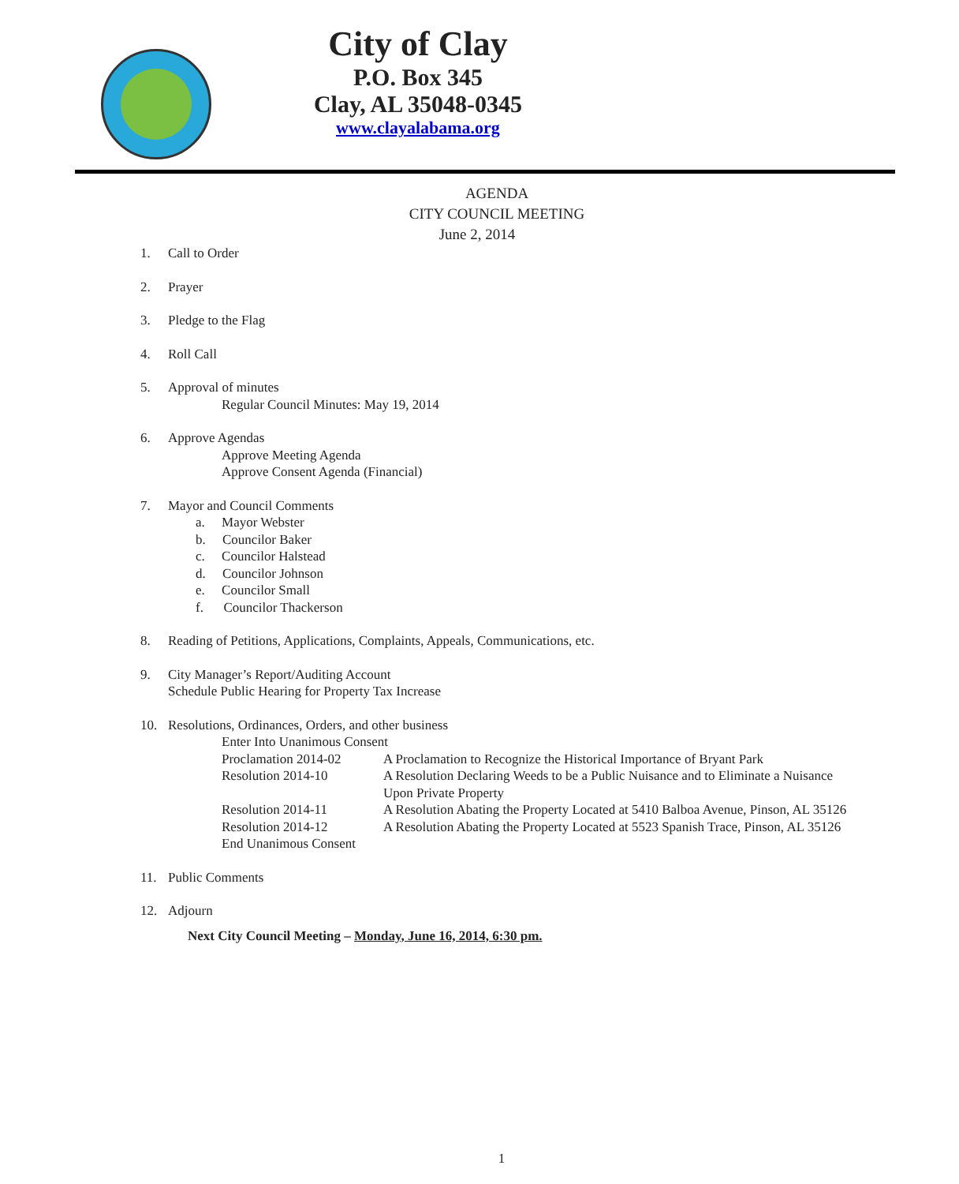City of Clay
P.O. Box 345
Clay, AL 35048-0345
www.clayalabama.org
AGENDA
CITY COUNCIL MEETING
June 2, 2014
1. Call to Order
2. Prayer
3. Pledge to the Flag
4. Roll Call
5. Approval of minutes
Regular Council Minutes: May 19, 2014
6. Approve Agendas
Approve Meeting Agenda
Approve Consent Agenda (Financial)
7. Mayor and Council Comments
a. Mayor Webster
b. Councilor Baker
c. Councilor Halstead
d. Councilor Johnson
e. Councilor Small
f. Councilor Thackerson
8. Reading of Petitions, Applications, Complaints, Appeals, Communications, etc.
9. City Manager’s Report/Auditing Account
Schedule Public Hearing for Property Tax Increase
10. Resolutions, Ordinances, Orders, and other business
Enter Into Unanimous Consent
Proclamation 2014-02 A Proclamation to Recognize the Historical Importance of Bryant Park
Resolution 2014-10 A Resolution Declaring Weeds to be a Public Nuisance and to Eliminate a Nuisance Upon Private Property
Resolution 2014-11 A Resolution Abating the Property Located at 5410 Balboa Avenue, Pinson, AL 35126
Resolution 2014-12 A Resolution Abating the Property Located at 5523 Spanish Trace, Pinson, AL 35126
End Unanimous Consent
11. Public Comments
12. Adjourn
Next City Council Meeting – Monday, June 16, 2014, 6:30 pm.
1